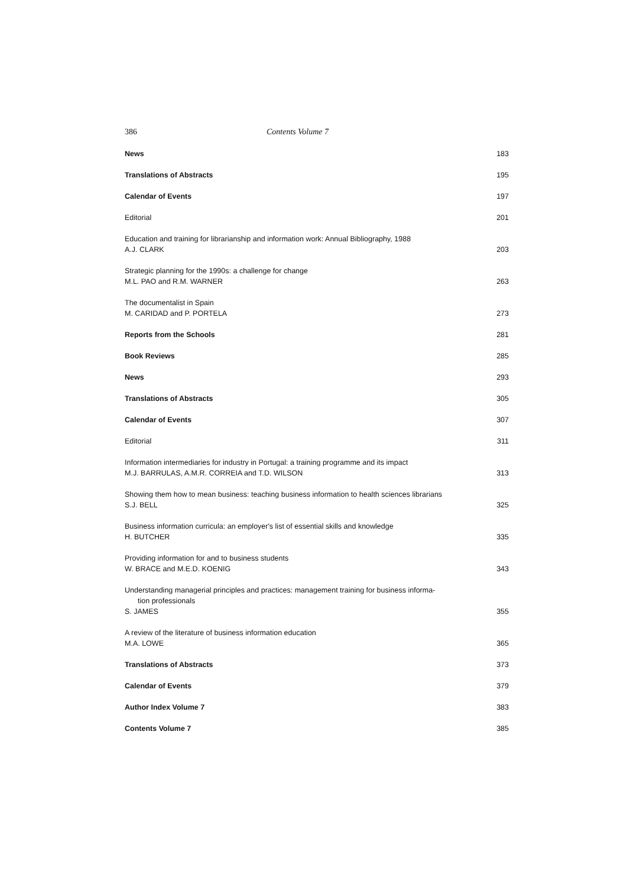386 Contents Volume 7
News 183
Translations of Abstracts 195
Calendar of Events 197
Editorial 201
Education and training for librarianship and information work: Annual Bibliography, 1988
A.J. CLARK 203
Strategic planning for the 1990s: a challenge for change
M.L. PAO and R.M. WARNER 263
The documentalist in Spain
M. CARIDAD and P. PORTELA 273
Reports from the Schools 281
Book Reviews 285
News 293
Translations of Abstracts 305
Calendar of Events 307
Editorial 311
Information intermediaries for industry in Portugal: a training programme and its impact
M.J. BARRULAS, A.M.R. CORREIA and T.D. WILSON 313
Showing them how to mean business: teaching business information to health sciences librarians
S.J. BELL 325
Business information curricula: an employer's list of essential skills and knowledge
H. BUTCHER 335
Providing information for and to business students
W. BRACE and M.E.D. KOENIG 343
Understanding managerial principles and practices: management training for business informa-
tion professionals
S. JAMES 355
A review of the literature of business information education
M.A. LOWE 365
Translations of Abstracts 373
Calendar of Events 379
Author Index Volume 7 383
Contents Volume 7 385